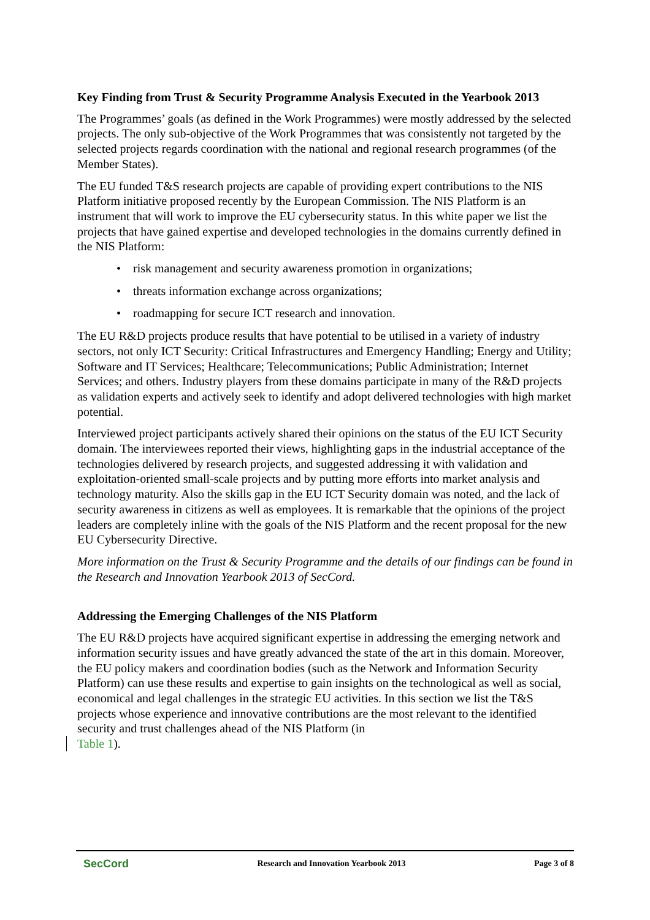Key Finding from Trust & Security Programme Analysis Executed in the Yearbook 2013
The Programmes’ goals (as defined in the Work Programmes) were mostly addressed by the selected projects. The only sub-objective of the Work Programmes that was consistently not targeted by the selected projects regards coordination with the national and regional research programmes (of the Member States).
The EU funded T&S research projects are capable of providing expert contributions to the NIS Platform initiative proposed recently by the European Commission. The NIS Platform is an instrument that will work to improve the EU cybersecurity status. In this white paper we list the projects that have gained expertise and developed technologies in the domains currently defined in the NIS Platform:
• risk management and security awareness promotion in organizations;
• threats information exchange across organizations;
• roadmapping for secure ICT research and innovation.
The EU R&D projects produce results that have potential to be utilised in a variety of industry sectors, not only ICT Security: Critical Infrastructures and Emergency Handling; Energy and Utility; Software and IT Services; Healthcare; Telecommunications; Public Administration; Internet Services; and others. Industry players from these domains participate in many of the R&D projects as validation experts and actively seek to identify and adopt delivered technologies with high market potential.
Interviewed project participants actively shared their opinions on the status of the EU ICT Security domain. The interviewees reported their views, highlighting gaps in the industrial acceptance of the technologies delivered by research projects, and suggested addressing it with validation and exploitation-oriented small-scale projects and by putting more efforts into market analysis and technology maturity. Also the skills gap in the EU ICT Security domain was noted, and the lack of security awareness in citizens as well as employees. It is remarkable that the opinions of the project leaders are completely inline with the goals of the NIS Platform and the recent proposal for the new EU Cybersecurity Directive.
More information on the Trust & Security Programme and the details of our findings can be found in the Research and Innovation Yearbook 2013 of SecCord.
Addressing the Emerging Challenges of the NIS Platform
The EU R&D projects have acquired significant expertise in addressing the emerging network and information security issues and have greatly advanced the state of the art in this domain. Moreover, the EU policy makers and coordination bodies (such as the Network and Information Security Platform) can use these results and expertise to gain insights on the technological as well as social, economical and legal challenges in the strategic EU activities. In this section we list the T&S projects whose experience and innovative contributions are the most relevant to the identified security and trust challenges ahead of the NIS Platform (in
Table 1).
SecCord Research and Innovation Yearbook 2013 Page 3 of 8